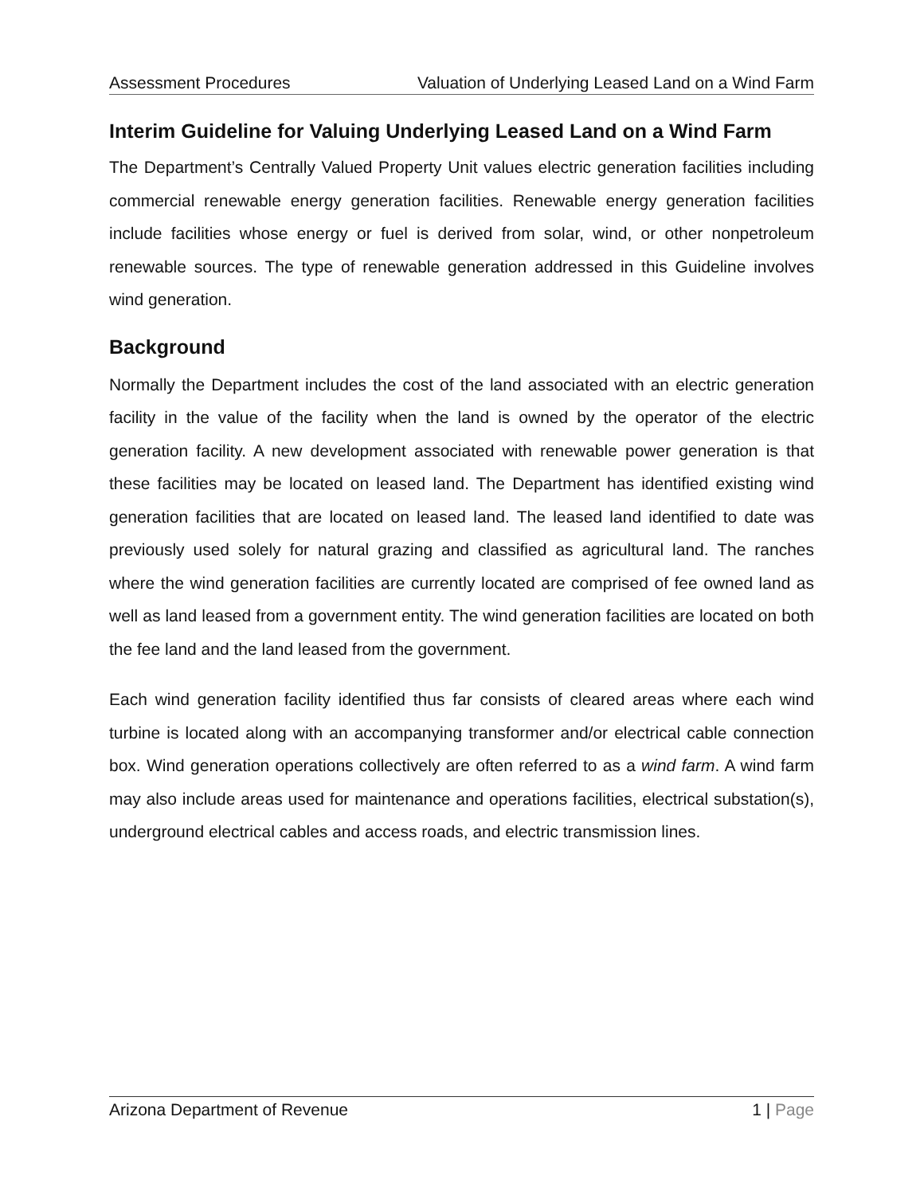Assessment Procedures Valuation of Underlying Leased Land on a Wind Farm
Interim Guideline for Valuing Underlying Leased Land on a Wind Farm
The Department’s Centrally Valued Property Unit values electric generation facilities including commercial renewable energy generation facilities. Renewable energy generation facilities include facilities whose energy or fuel is derived from solar, wind, or other nonpetroleum renewable sources. The type of renewable generation addressed in this Guideline involves wind generation.
Background
Normally the Department includes the cost of the land associated with an electric generation facility in the value of the facility when the land is owned by the operator of the electric generation facility. A new development associated with renewable power generation is that these facilities may be located on leased land. The Department has identified existing wind generation facilities that are located on leased land. The leased land identified to date was previously used solely for natural grazing and classified as agricultural land. The ranches where the wind generation facilities are currently located are comprised of fee owned land as well as land leased from a government entity. The wind generation facilities are located on both the fee land and the land leased from the government.
Each wind generation facility identified thus far consists of cleared areas where each wind turbine is located along with an accompanying transformer and/or electrical cable connection box. Wind generation operations collectively are often referred to as a wind farm. A wind farm may also include areas used for maintenance and operations facilities, electrical substation(s), underground electrical cables and access roads, and electric transmission lines.
Arizona Department of Revenue 1 | Page